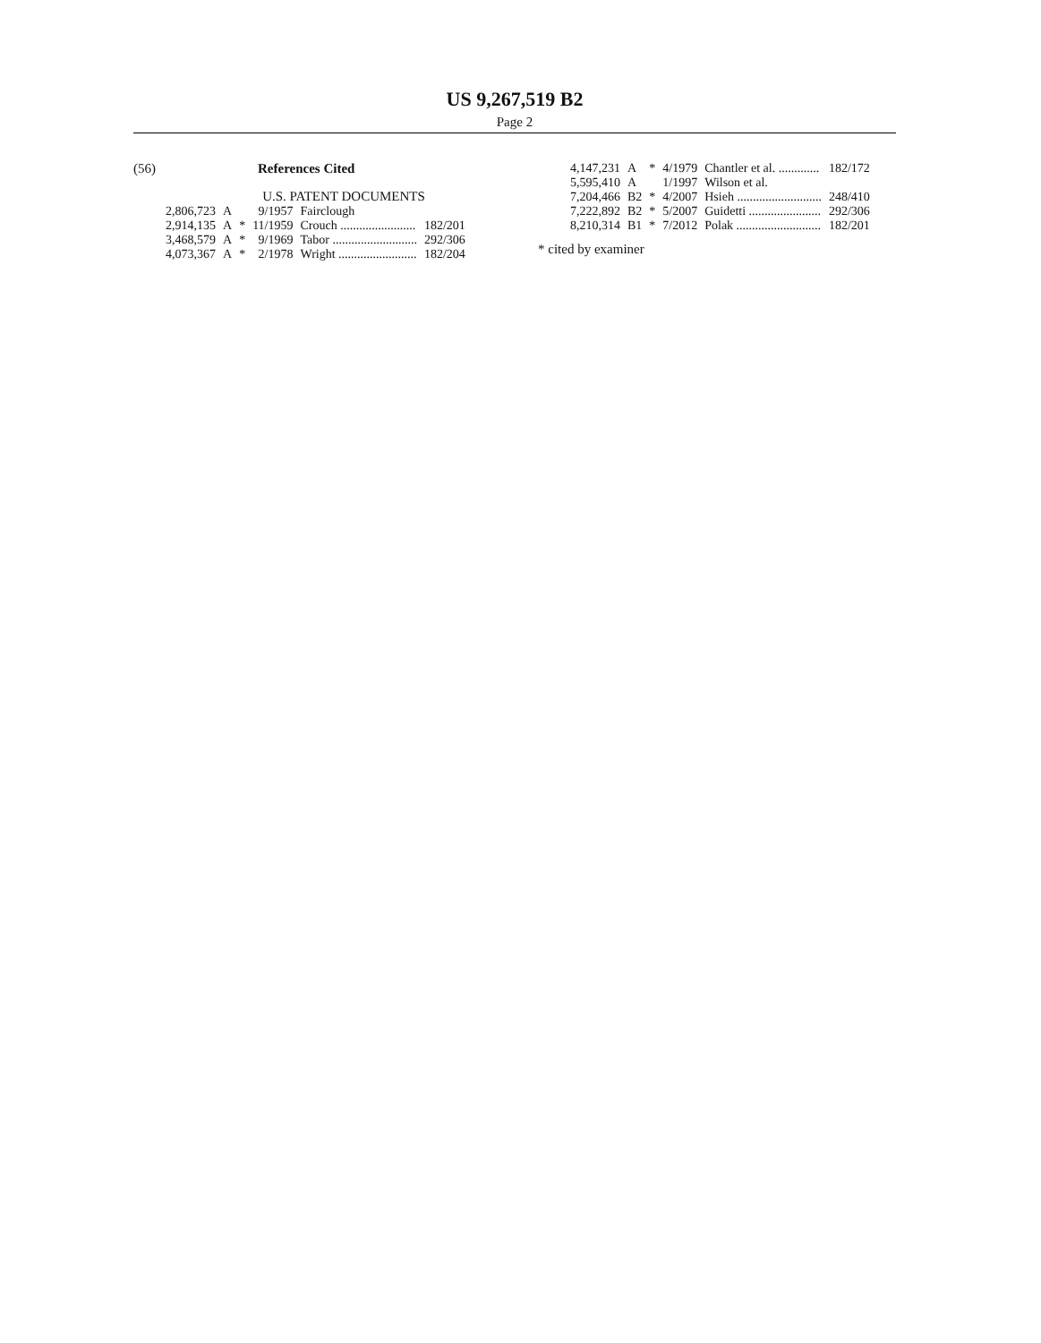US 9,267,519 B2
Page 2
(56) References Cited
U.S. PATENT DOCUMENTS
| 2,806,723 | A | | 9/1957 | Fairclough | |
| 2,914,135 | A | * | 11/1959 | Crouch ........................ | 182/201 |
| 3,468,579 | A | * | 9/1969 | Tabor ........................... | 292/306 |
| 4,073,367 | A | * | 2/1978 | Wright ......................... | 182/204 |
| 4,147,231 | A | * | 4/1979 | Chantler et al. ............. | 182/172 |
| 5,595,410 | A | | 1/1997 | Wilson et al. | |
| 7,204,466 | B2 | * | 4/2007 | Hsieh ........................... | 248/410 |
| 7,222,892 | B2 | * | 5/2007 | Guidetti ....................... | 292/306 |
| 8,210,314 | B1 | * | 7/2012 | Polak ........................... | 182/201 |
* cited by examiner